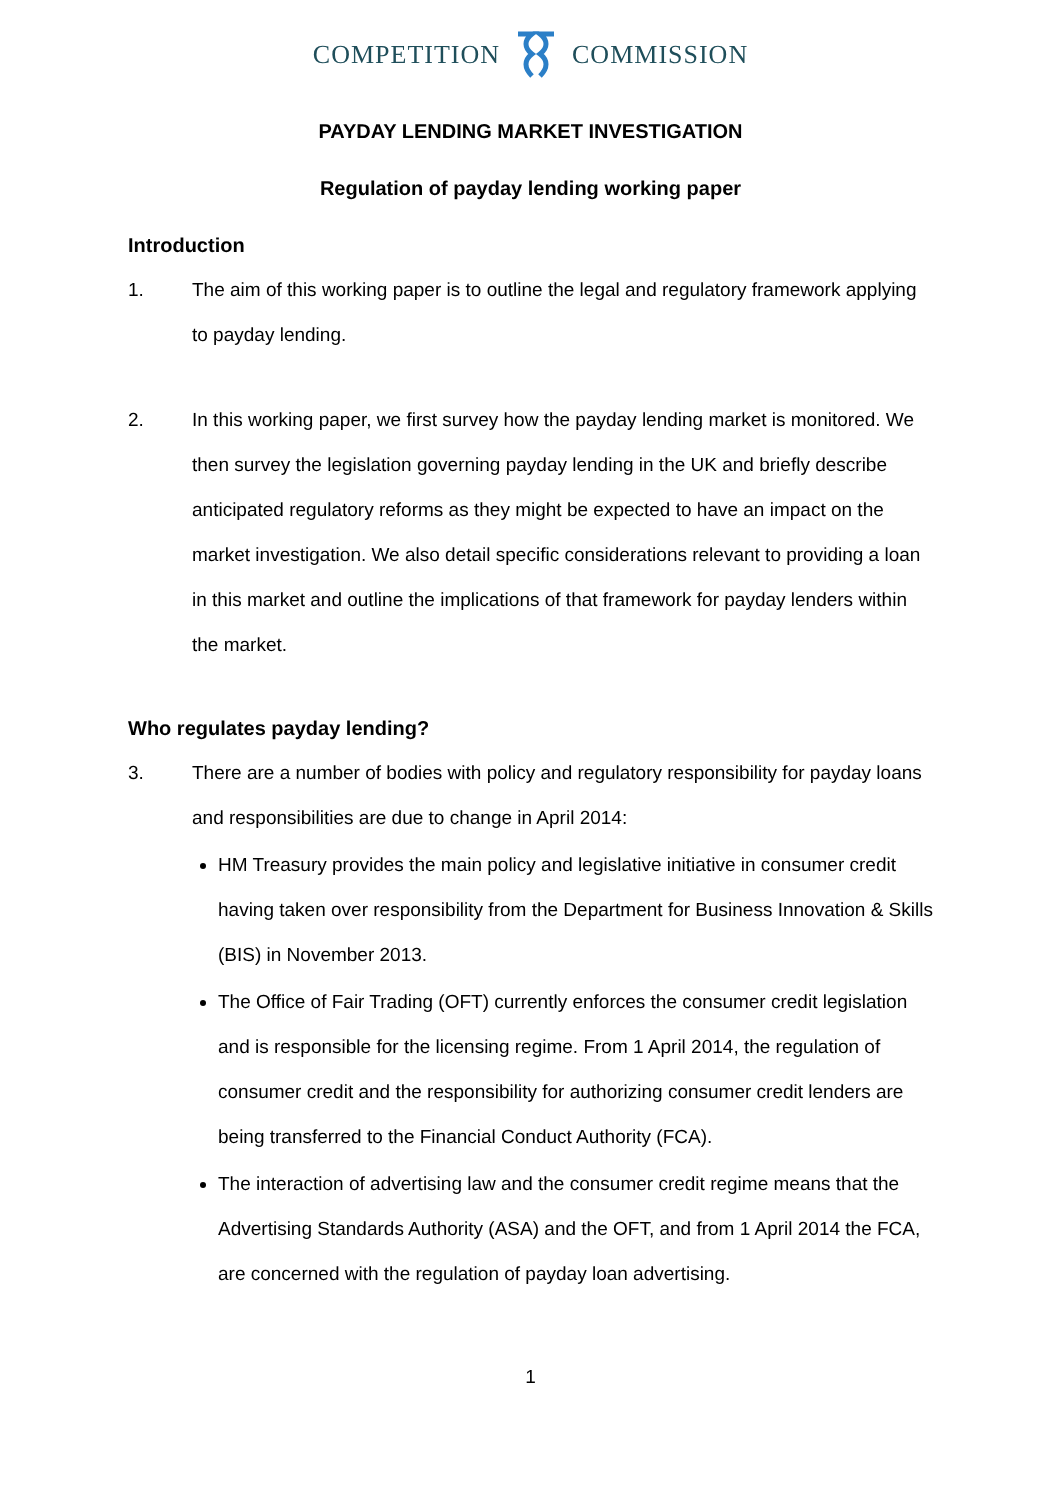COMPETITION COMMISSION
PAYDAY LENDING MARKET INVESTIGATION
Regulation of payday lending working paper
Introduction
1. The aim of this working paper is to outline the legal and regulatory framework applying to payday lending.
2. In this working paper, we first survey how the payday lending market is monitored. We then survey the legislation governing payday lending in the UK and briefly describe anticipated regulatory reforms as they might be expected to have an impact on the market investigation. We also detail specific considerations relevant to providing a loan in this market and outline the implications of that framework for payday lenders within the market.
Who regulates payday lending?
3. There are a number of bodies with policy and regulatory responsibility for payday loans and responsibilities are due to change in April 2014:
HM Treasury provides the main policy and legislative initiative in consumer credit having taken over responsibility from the Department for Business Innovation & Skills (BIS) in November 2013.
The Office of Fair Trading (OFT) currently enforces the consumer credit legislation and is responsible for the licensing regime. From 1 April 2014, the regulation of consumer credit and the responsibility for authorizing consumer credit lenders are being transferred to the Financial Conduct Authority (FCA).
The interaction of advertising law and the consumer credit regime means that the Advertising Standards Authority (ASA) and the OFT, and from 1 April 2014 the FCA, are concerned with the regulation of payday loan advertising.
1